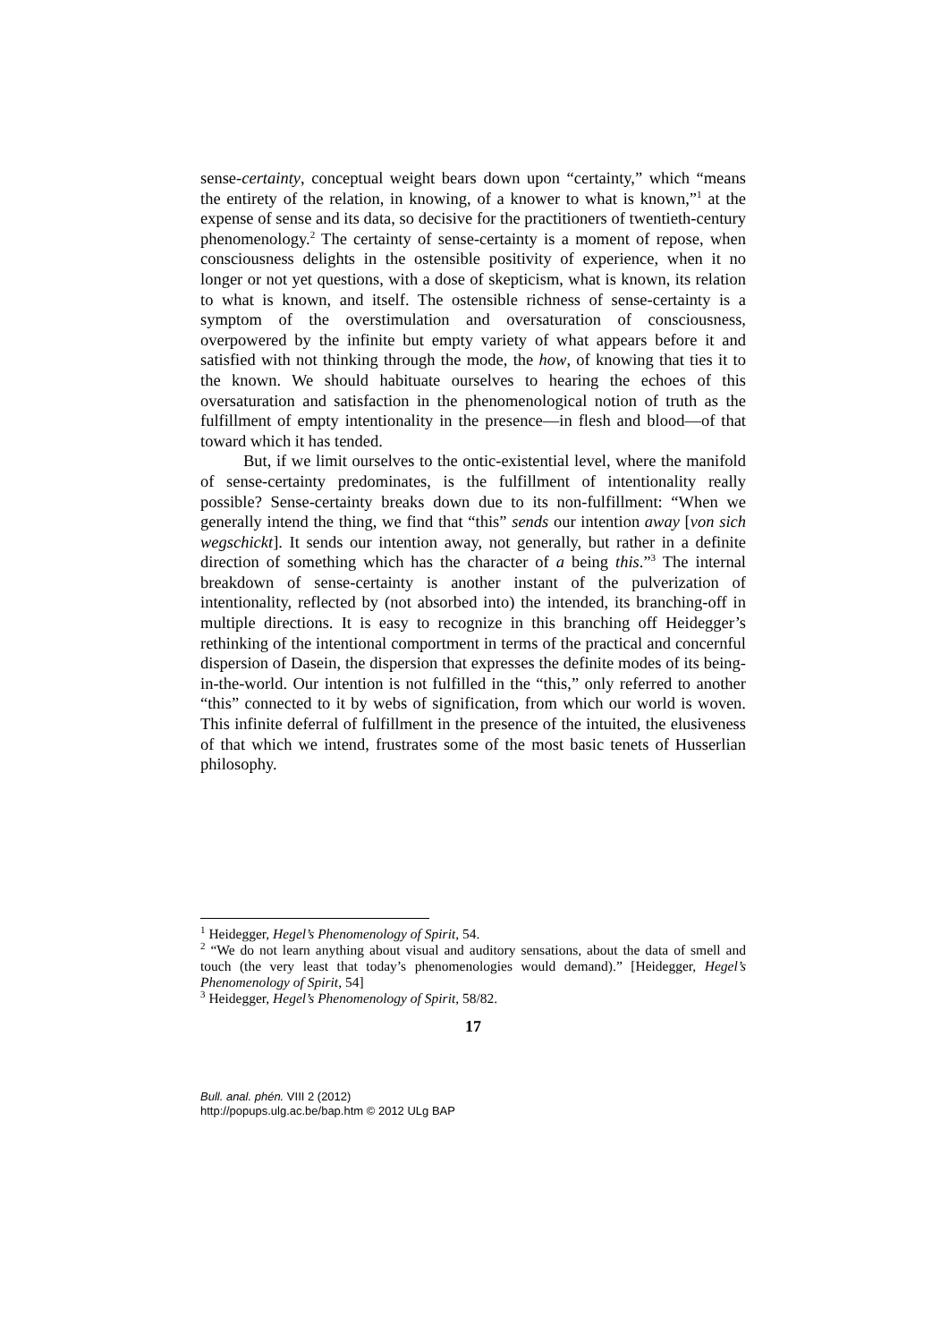sense-certainty, conceptual weight bears down upon “certainty,” which “means the entirety of the relation, in knowing, of a knower to what is known,”<sup>1</sup> at the expense of sense and its data, so decisive for the practitioners of twentieth-century phenomenology.<sup>2</sup> The certainty of sense-certainty is a moment of repose, when consciousness delights in the ostensible positivity of experience, when it no longer or not yet questions, with a dose of skepticism, what is known, its relation to what is known, and itself. The ostensible richness of sense-certainty is a symptom of the overstimulation and oversaturation of consciousness, overpowered by the infinite but empty variety of what appears before it and satisfied with not thinking through the mode, the how, of knowing that ties it to the known. We should habituate ourselves to hearing the echoes of this oversaturation and satisfaction in the phenomenological notion of truth as the fulfillment of empty intentionality in the presence—in flesh and blood—of that toward which it has tended.
But, if we limit ourselves to the ontic-existential level, where the manifold of sense-certainty predominates, is the fulfillment of intentionality really possible? Sense-certainty breaks down due to its non-fulfillment: “When we generally intend the thing, we find that “this” sends our intention away [von sich wegschickt]. It sends our intention away, not generally, but rather in a definite direction of something which has the character of a being this.”<sup>3</sup> The internal breakdown of sense-certainty is another instant of the pulverization of intentionality, reflected by (not absorbed into) the intended, its branching-off in multiple directions. It is easy to recognize in this branching off Heidegger’s rethinking of the intentional comportment in terms of the practical and concernful dispersion of Dasein, the dispersion that expresses the definite modes of its being-in-the-world. Our intention is not fulfilled in the “this,” only referred to another “this” connected to it by webs of signification, from which our world is woven. This infinite deferral of fulfillment in the presence of the intuited, the elusiveness of that which we intend, frustrates some of the most basic tenets of Husserlian philosophy.
<sup>1</sup> Heidegger, Hegel’s Phenomenology of Spirit, 54.
<sup>2</sup> “We do not learn anything about visual and auditory sensations, about the data of smell and touch (the very least that today’s phenomenologies would demand).” [Heidegger, Hegel’s Phenomenology of Spirit, 54]
<sup>3</sup> Heidegger, Hegel’s Phenomenology of Spirit, 58/82.
17
Bull. anal. phén. VIII 2 (2012)
http://popups.ulg.ac.be/bap.htm © 2012 ULg BAP